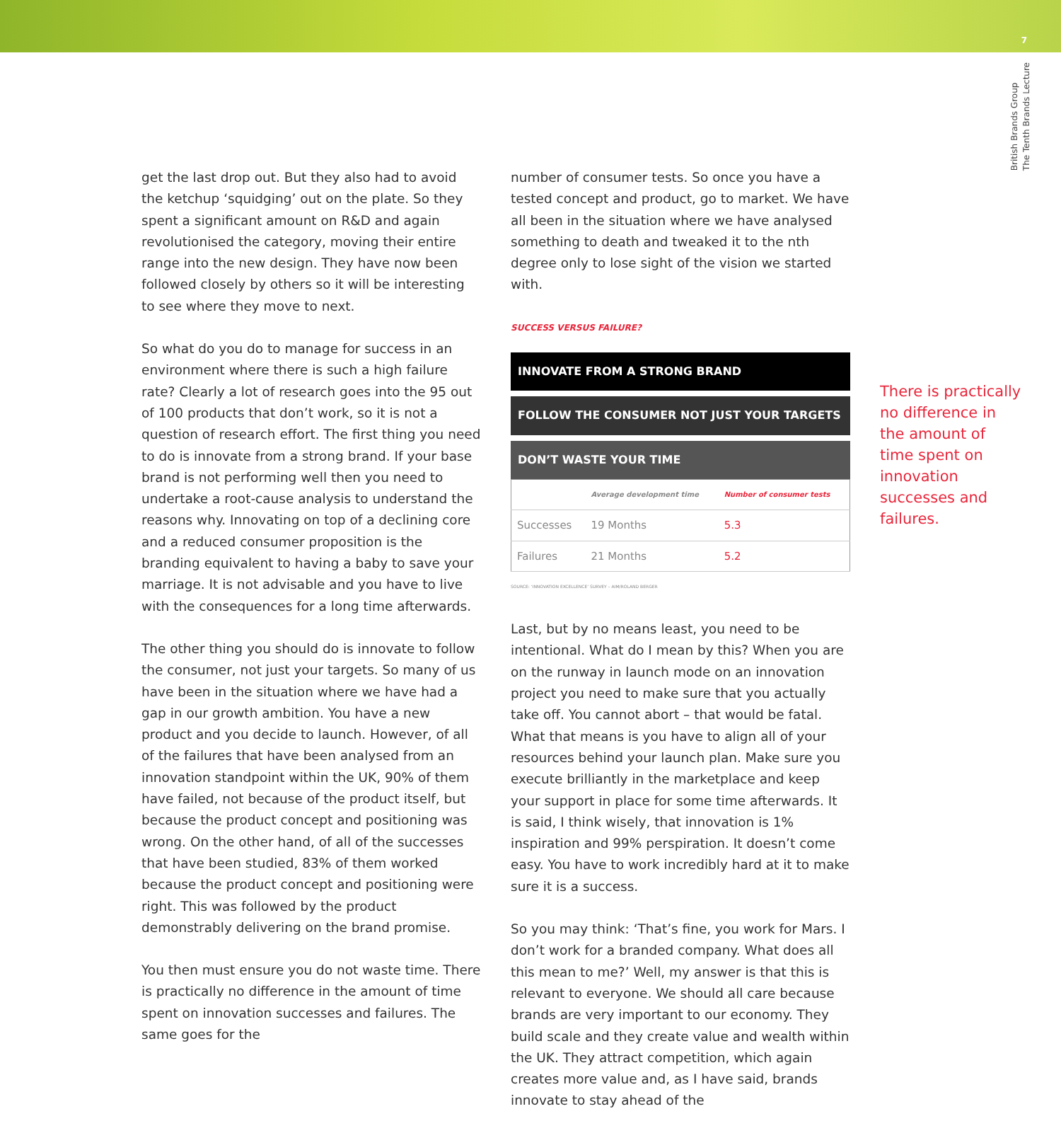7
British Brands Group
The Tenth Brands Lecture
get the last drop out. But they also had to avoid the ketchup ‘squidging’ out on the plate. So they spent a significant amount on R&D and again revolutionised the category, moving their entire range into the new design. They have now been followed closely by others so it will be interesting to see where they move to next.
So what do you do to manage for success in an environment where there is such a high failure rate? Clearly a lot of research goes into the 95 out of 100 products that don’t work, so it is not a question of research effort. The first thing you need to do is innovate from a strong brand. If your base brand is not performing well then you need to undertake a root-cause analysis to understand the reasons why. Innovating on top of a declining core and a reduced consumer proposition is the branding equivalent to having a baby to save your marriage. It is not advisable and you have to live with the consequences for a long time afterwards.
The other thing you should do is innovate to follow the consumer, not just your targets. So many of us have been in the situation where we have had a gap in our growth ambition. You have a new product and you decide to launch. However, of all of the failures that have been analysed from an innovation standpoint within the UK, 90% of them have failed, not because of the product itself, but because the product concept and positioning was wrong. On the other hand, of all of the successes that have been studied, 83% of them worked because the product concept and positioning were right. This was followed by the product demonstrably delivering on the brand promise.
You then must ensure you do not waste time. There is practically no difference in the amount of time spent on innovation successes and failures. The same goes for the
number of consumer tests. So once you have a tested concept and product, go to market. We have all been in the situation where we have analysed something to death and tweaked it to the nth degree only to lose sight of the vision we started with.
SUCCESS VERSUS FAILURE?
INNOVATE FROM A STRONG BRAND
FOLLOW THE CONSUMER NOT JUST YOUR TARGETS
DON’T WASTE YOUR TIME
| | Average development time | Number of consumer tests |
| --- | --- | --- |
| Successes | 19 Months | 5.3 |
| Failures | 21 Months | 5.2 |
SOURCE: ‘INNOVATION EXCELLENCE’ SURVEY – AIM/ROLAND BERGER
Last, but by no means least, you need to be intentional. What do I mean by this? When you are on the runway in launch mode on an innovation project you need to make sure that you actually take off. You cannot abort – that would be fatal. What that means is you have to align all of your resources behind your launch plan. Make sure you execute brilliantly in the marketplace and keep your support in place for some time afterwards. It is said, I think wisely, that innovation is 1% inspiration and 99% perspiration. It doesn’t come easy. You have to work incredibly hard at it to make sure it is a success.
So you may think: ‘That’s fine, you work for Mars. I don’t work for a branded company. What does all this mean to me?’ Well, my answer is that this is relevant to everyone. We should all care because brands are very important to our economy. They build scale and they create value and wealth within the UK. They attract competition, which again creates more value and, as I have said, brands innovate to stay ahead of the
There is practically no difference in the amount of time spent on innovation successes and failures.